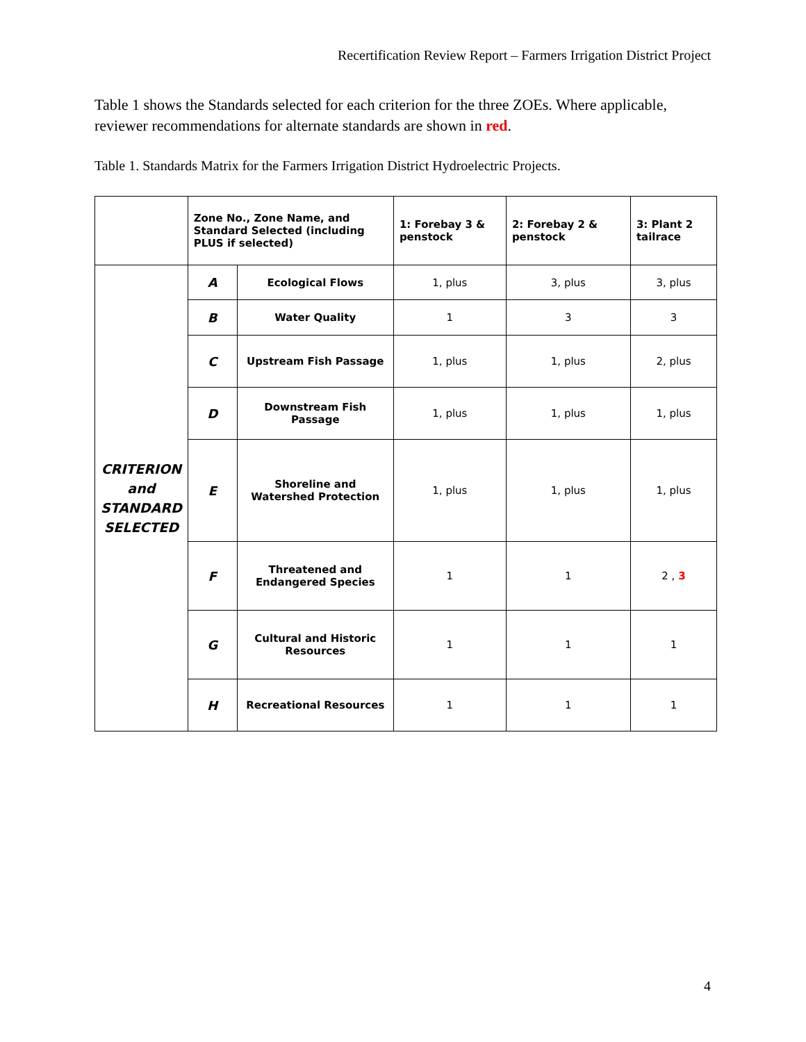Recertification Review Report – Farmers Irrigation District Project
Table 1 shows the Standards selected for each criterion for the three ZOEs. Where applicable, reviewer recommendations for alternate standards are shown in red.
Table 1. Standards Matrix for the Farmers Irrigation District Hydroelectric Projects.
| | Zone No., Zone Name, and Standard Selected (including PLUS if selected) | | 1: Forebay 3 & penstock | 2: Forebay 2 & penstock | 3: Plant 2 tailrace |
| --- | --- | --- | --- | --- | --- |
| CRITERION and STANDARD SELECTED | A | Ecological Flows | 1, plus | 3, plus | 3, plus |
| | B | Water Quality | 1 | 3 | 3 |
| | C | Upstream Fish Passage | 1, plus | 1, plus | 2, plus |
| | D | Downstream Fish Passage | 1, plus | 1, plus | 1, plus |
| | E | Shoreline and Watershed Protection | 1, plus | 1, plus | 1, plus |
| | F | Threatened and Endangered Species | 1 | 1 | 2 , 3 |
| | G | Cultural and Historic Resources | 1 | 1 | 1 |
| | H | Recreational Resources | 1 | 1 | 1 |
4